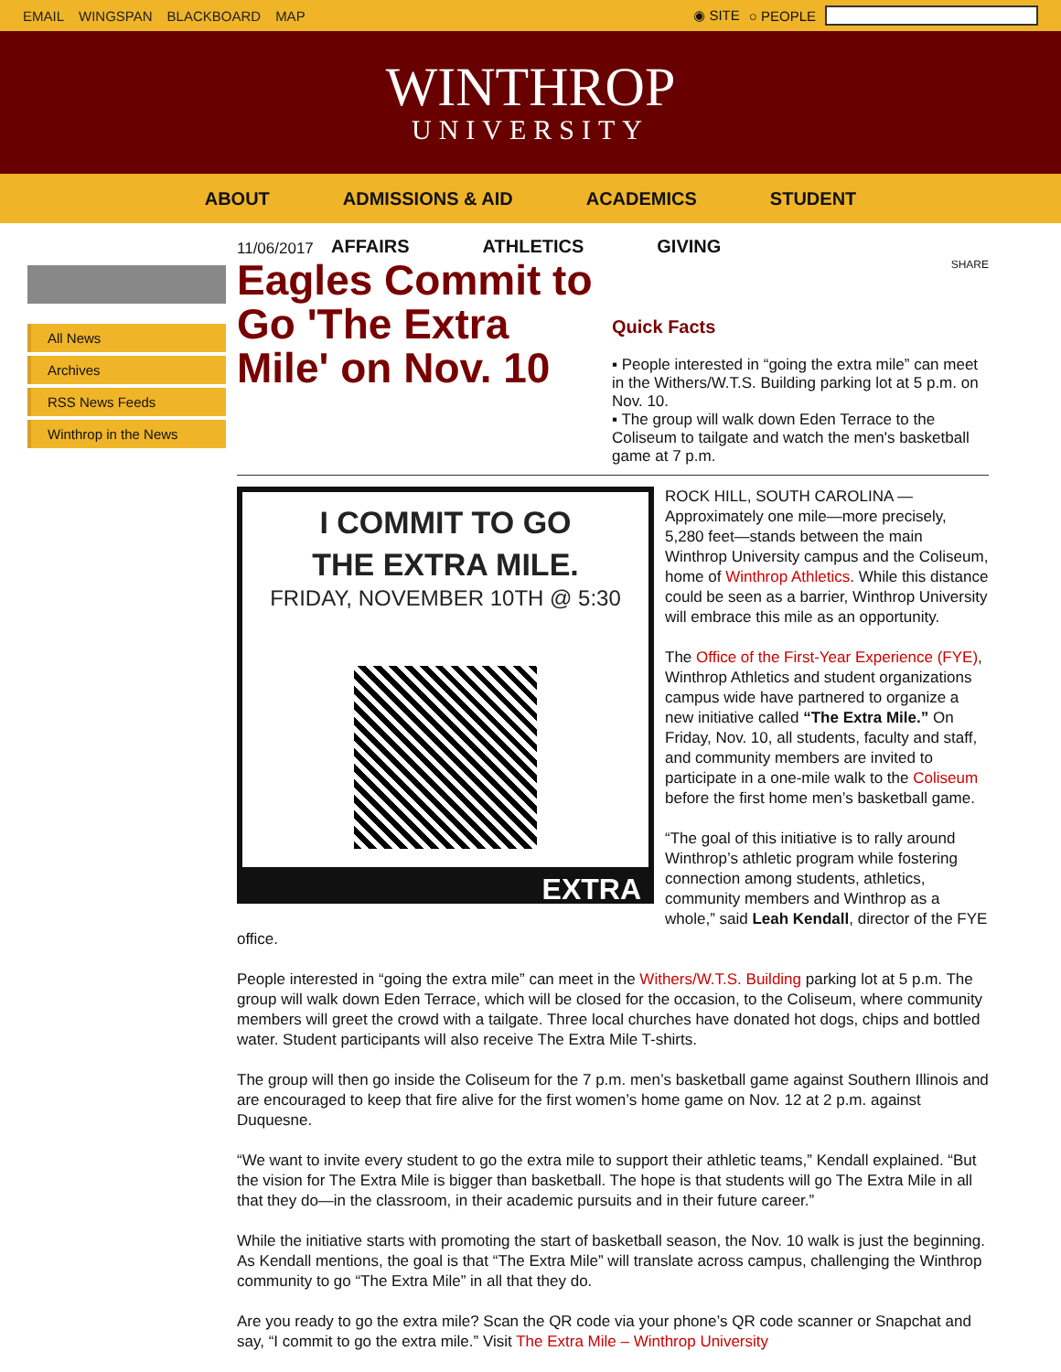EMAIL WINGSPAN BLACKBOARD MAP ◉ SITE ○ PEOPLE
WINTHROP
UNIVERSITY
ABOUT ADMISSIONS & AID ACADEMICS STUDENT
AFFAIRS ATHLETICS GIVING
All News
Archives
RSS News Feeds
Winthrop in the News
11/06/2017
Eagles Commit to Go 'The Extra Mile' on Nov. 10
SHARE
Quick Facts
▪ People interested in “going the extra mile” can meet in the Withers/W.T.S. Building parking lot at 5 p.m. on Nov. 10.
▪ The group will walk down Eden Terrace to the Coliseum to tailgate and watch the men's basketball game at 7 p.m.
I COMMIT TO GO
THE EXTRA MILE.
FRIDAY, NOVEMBER 10TH @ 5:30
EXTRA
ROCK HILL, SOUTH CAROLINA — Approximately one mile—more precisely, 5,280 feet—stands between the main Winthrop University campus and the Coliseum, home of Winthrop Athletics. While this distance could be seen as a barrier, Winthrop University will embrace this mile as an opportunity.
The Office of the First-Year Experience (FYE), Winthrop Athletics and student organizations campus wide have partnered to organize a new initiative called “The Extra Mile.” On Friday, Nov. 10, all students, faculty and staff, and community members are invited to participate in a one-mile walk to the Coliseum before the first home men’s basketball game.
“The goal of this initiative is to rally around Winthrop’s athletic program while fostering connection among students, athletics, community members and Winthrop as a whole,” said Leah Kendall, director of the FYE office.
People interested in “going the extra mile” can meet in the Withers/W.T.S. Building parking lot at 5 p.m. The group will walk down Eden Terrace, which will be closed for the occasion, to the Coliseum, where community members will greet the crowd with a tailgate. Three local churches have donated hot dogs, chips and bottled water. Student participants will also receive The Extra Mile T-shirts.
The group will then go inside the Coliseum for the 7 p.m. men’s basketball game against Southern Illinois and are encouraged to keep that fire alive for the first women’s home game on Nov. 12 at 2 p.m. against Duquesne.
“We want to invite every student to go the extra mile to support their athletic teams,” Kendall explained. “But the vision for The Extra Mile is bigger than basketball. The hope is that students will go The Extra Mile in all that they do—in the classroom, in their academic pursuits and in their future career.”
While the initiative starts with promoting the start of basketball season, the Nov. 10 walk is just the beginning. As Kendall mentions, the goal is that “The Extra Mile” will translate across campus, challenging the Winthrop community to go “The Extra Mile” in all that they do.
Are you ready to go the extra mile? Scan the QR code via your phone’s QR code scanner or Snapchat and say, “I commit to go the extra mile.” Visit The Extra Mile – Winthrop University